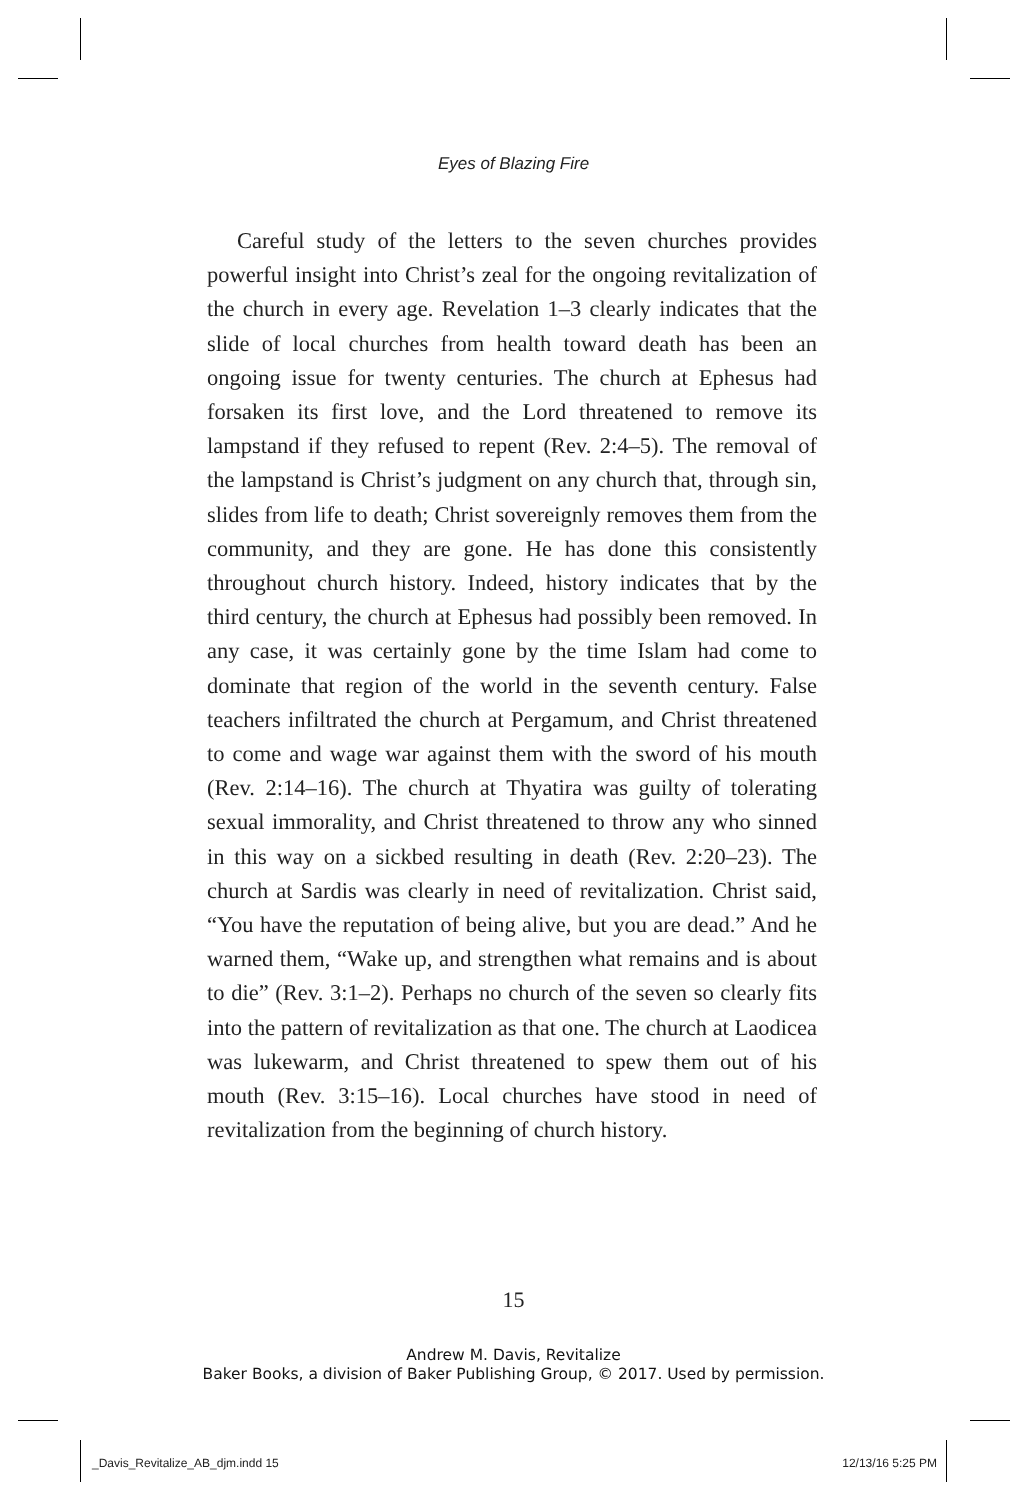Eyes of Blazing Fire
Careful study of the letters to the seven churches provides powerful insight into Christ’s zeal for the ongoing revitalization of the church in every age. Revelation 1–3 clearly indicates that the slide of local churches from health toward death has been an ongoing issue for twenty centuries. The church at Ephesus had forsaken its first love, and the Lord threatened to remove its lampstand if they refused to repent (Rev. 2:4–5). The removal of the lampstand is Christ’s judgment on any church that, through sin, slides from life to death; Christ sovereignly removes them from the community, and they are gone. He has done this consistently throughout church history. Indeed, history indicates that by the third century, the church at Ephesus had possibly been removed. In any case, it was certainly gone by the time Islam had come to dominate that region of the world in the seventh century. False teachers infiltrated the church at Pergamum, and Christ threatened to come and wage war against them with the sword of his mouth (Rev. 2:14–16). The church at Thyatira was guilty of tolerating sexual immorality, and Christ threatened to throw any who sinned in this way on a sickbed resulting in death (Rev. 2:20–23). The church at Sardis was clearly in need of revitalization. Christ said, “You have the reputation of being alive, but you are dead.” And he warned them, “Wake up, and strengthen what remains and is about to die” (Rev. 3:1–2). Perhaps no church of the seven so clearly fits into the pattern of revitalization as that one. The church at Laodicea was lukewarm, and Christ threatened to spew them out of his mouth (Rev. 3:15–16). Local churches have stood in need of revitalization from the beginning of church history.
15
Andrew M. Davis, Revitalize
Baker Books, a division of Baker Publishing Group, © 2017. Used by permission.
_Davis_Revitalize_AB_djm.indd 15
12/13/16 5:25 PM